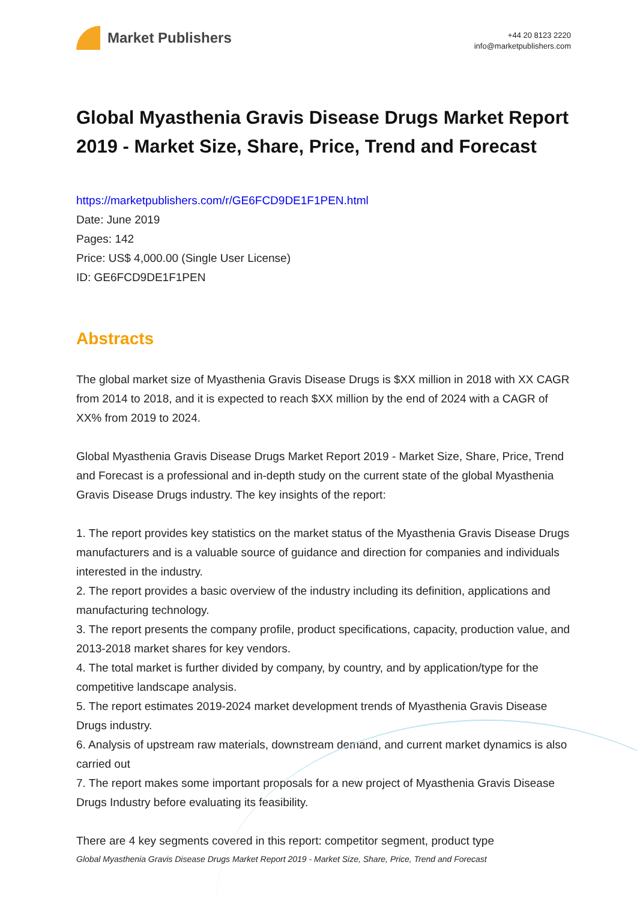Market Publishers
+44 20 8123 2220
info@marketpublishers.com
Global Myasthenia Gravis Disease Drugs Market Report 2019 - Market Size, Share, Price, Trend and Forecast
https://marketpublishers.com/r/GE6FCD9DE1F1PEN.html
Date: June 2019
Pages: 142
Price: US$ 4,000.00 (Single User License)
ID: GE6FCD9DE1F1PEN
Abstracts
The global market size of Myasthenia Gravis Disease Drugs is $XX million in 2018 with XX CAGR from 2014 to 2018, and it is expected to reach $XX million by the end of 2024 with a CAGR of XX% from 2019 to 2024.
Global Myasthenia Gravis Disease Drugs Market Report 2019 - Market Size, Share, Price, Trend and Forecast is a professional and in-depth study on the current state of the global Myasthenia Gravis Disease Drugs industry. The key insights of the report:
1. The report provides key statistics on the market status of the Myasthenia Gravis Disease Drugs manufacturers and is a valuable source of guidance and direction for companies and individuals interested in the industry.
2. The report provides a basic overview of the industry including its definition, applications and manufacturing technology.
3. The report presents the company profile, product specifications, capacity, production value, and 2013-2018 market shares for key vendors.
4. The total market is further divided by company, by country, and by application/type for the competitive landscape analysis.
5. The report estimates 2019-2024 market development trends of Myasthenia Gravis Disease Drugs industry.
6. Analysis of upstream raw materials, downstream demand, and current market dynamics is also carried out
7. The report makes some important proposals for a new project of Myasthenia Gravis Disease Drugs Industry before evaluating its feasibility.
There are 4 key segments covered in this report: competitor segment, product type
Global Myasthenia Gravis Disease Drugs Market Report 2019 - Market Size, Share, Price, Trend and Forecast